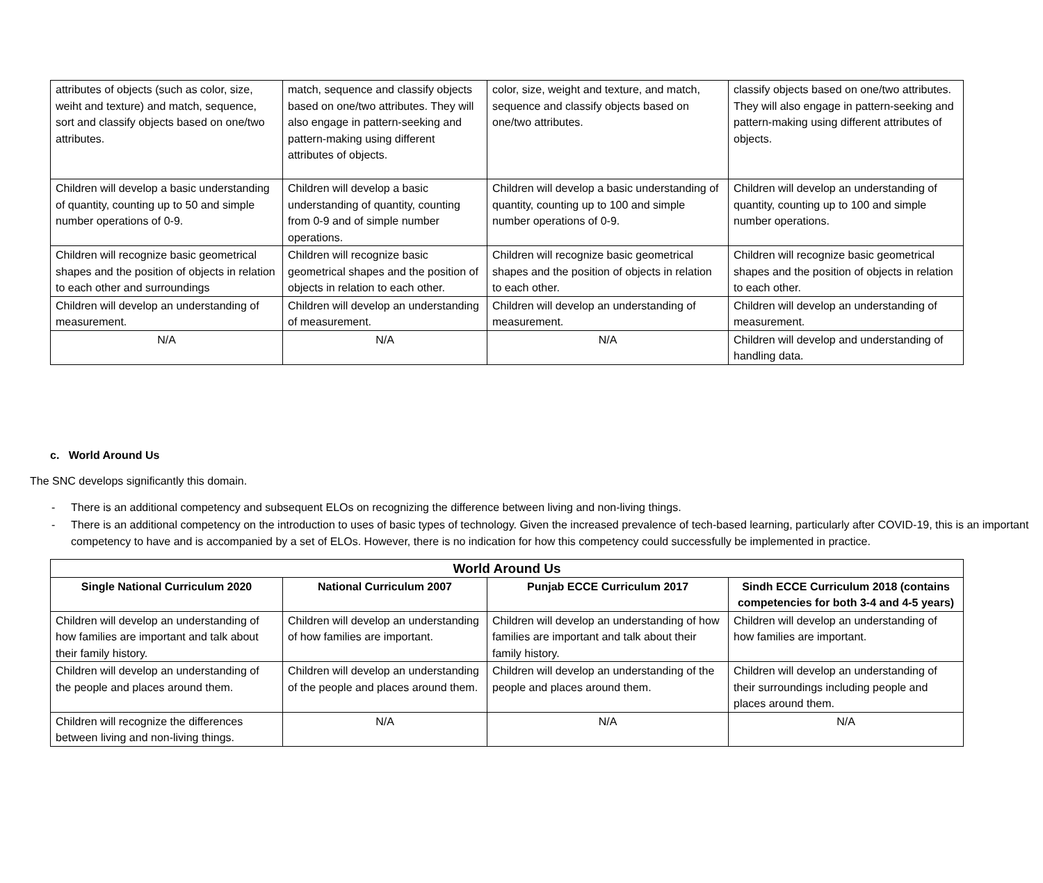| attributes of objects (such as color, size, weiht and texture) and match, sequence, sort and classify objects based on one/two attributes. | match, sequence and classify objects based on one/two attributes. They will also engage in pattern-seeking and pattern-making using different attributes of objects. | color, size, weight and texture, and match, sequence and classify objects based on one/two attributes. | classify objects based on one/two attributes. They will also engage in pattern-seeking and pattern-making using different attributes of objects. |
| Children will develop a basic understanding of quantity, counting up to 50 and simple number operations of 0-9. | Children will develop a basic understanding of quantity, counting from 0-9 and of simple number operations. | Children will develop a basic understanding of quantity, counting up to 100 and simple number operations of 0-9. | Children will develop an understanding of quantity, counting up to 100 and simple number operations. |
| Children will recognize basic geometrical shapes and the position of objects in relation to each other and surroundings | Children will recognize basic geometrical shapes and the position of objects in relation to each other. | Children will recognize basic geometrical shapes and the position of objects in relation to each other. | Children will recognize basic geometrical shapes and the position of objects in relation to each other. |
| Children will develop an understanding of measurement. | Children will develop an understanding of measurement. | Children will develop an understanding of measurement. | Children will develop an understanding of measurement. |
| N/A | N/A | N/A | Children will develop and understanding of handling data. |
c. World Around Us
The SNC develops significantly this domain.
- There is an additional competency and subsequent ELOs on recognizing the difference between living and non-living things.
- There is an additional competency on the introduction to uses of basic types of technology. Given the increased prevalence of tech-based learning, particularly after COVID-19, this is an important competency to have and is accompanied by a set of ELOs. However, there is no indication for how this competency could successfully be implemented in practice.
| World Around Us | | | |
| --- | --- | --- | --- |
| Single National Curriculum 2020 | National Curriculum 2007 | Punjab ECCE Curriculum 2017 | Sindh ECCE Curriculum 2018 (contains competencies for both 3-4 and 4-5 years) |
| Children will develop an understanding of how families are important and talk about their family history. | Children will develop an understanding of how families are important. | Children will develop an understanding of how families are important and talk about their family history. | Children will develop an understanding of how families are important. |
| Children will develop an understanding of the people and places around them. | Children will develop an understanding of the people and places around them. | Children will develop an understanding of the people and places around them. | Children will develop an understanding of their surroundings including people and places around them. |
| Children will recognize the differences between living and non-living things. | N/A | N/A | N/A |